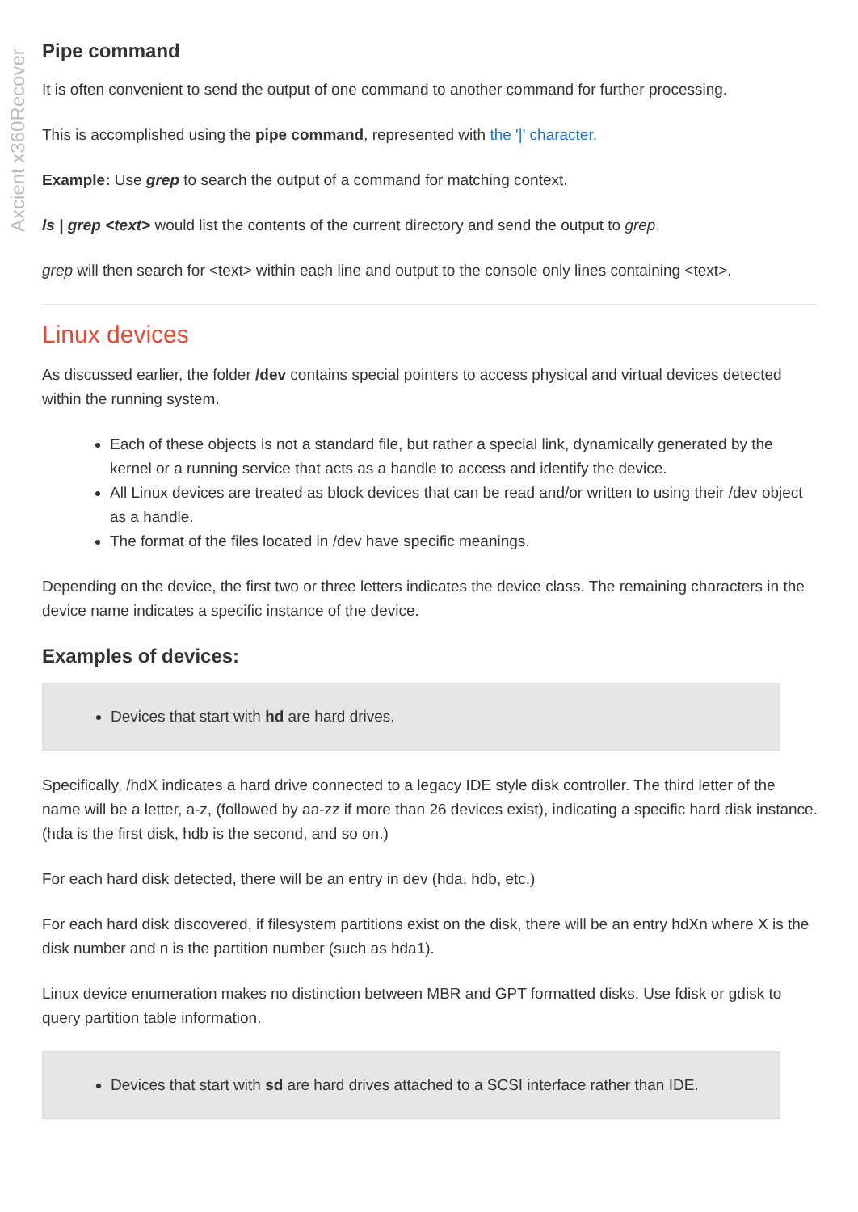Axcient x360Recover
Pipe command
It is often convenient to send the output of one command to another command for further processing.
This is accomplished using the pipe command, represented with the '|' character.
Example: Use grep to search the output of a command for matching context.
ls | grep <text> would list the contents of the current directory and send the output to grep.
grep will then search for <text> within each line and output to the console only lines containing <text>.
Linux devices
As discussed earlier, the folder /dev contains special pointers to access physical and virtual devices detected within the running system.
Each of these objects is not a standard file, but rather a special link, dynamically generated by the kernel or a running service that acts as a handle to access and identify the device.
All Linux devices are treated as block devices that can be read and/or written to using their /dev object as a handle.
The format of the files located in /dev have specific meanings.
Depending on the device, the first two or three letters indicates the device class. The remaining characters in the device name indicates a specific instance of the device.
Examples of devices:
Devices that start with hd are hard drives.
Specifically, /hdX indicates a hard drive connected to a legacy IDE style disk controller. The third letter of the name will be a letter, a-z, (followed by aa-zz if more than 26 devices exist), indicating a specific hard disk instance. (hda is the first disk, hdb is the second, and so on.)
For each hard disk detected, there will be an entry in dev (hda, hdb, etc.)
For each hard disk discovered, if filesystem partitions exist on the disk, there will be an entry hdXn where X is the disk number and n is the partition number (such as hda1).
Linux device enumeration makes no distinction between MBR and GPT formatted disks. Use fdisk or gdisk to query partition table information.
Devices that start with sd are hard drives attached to a SCSI interface rather than IDE.